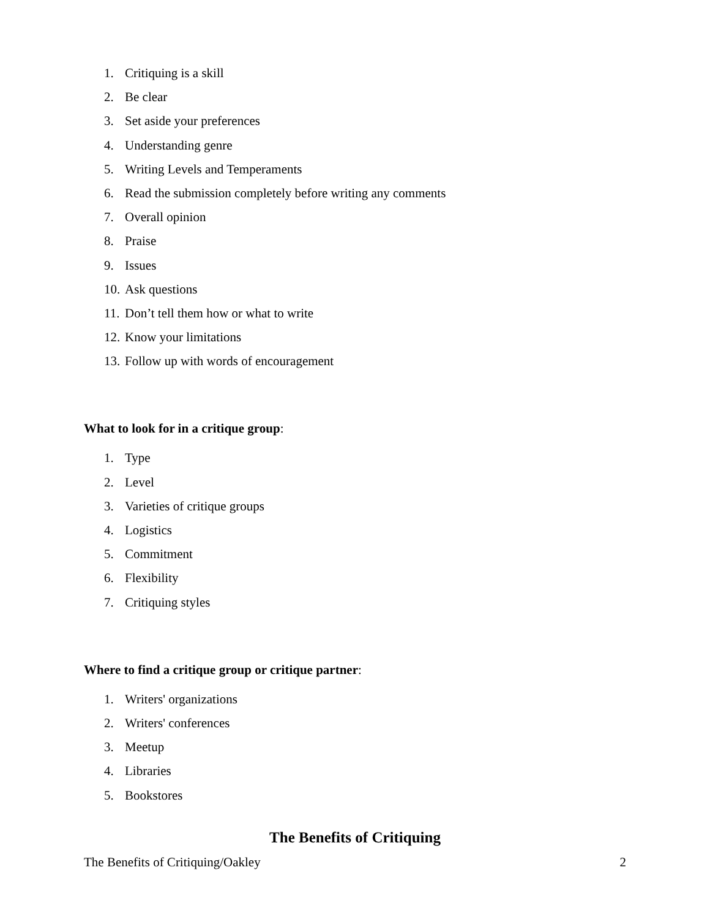1. Critiquing is a skill
2. Be clear
3. Set aside your preferences
4. Understanding genre
5. Writing Levels and Temperaments
6. Read the submission completely before writing any comments
7. Overall opinion
8. Praise
9. Issues
10. Ask questions
11. Don’t tell them how or what to write
12. Know your limitations
13. Follow up with words of encouragement
What to look for in a critique group:
1. Type
2. Level
3. Varieties of critique groups
4. Logistics
5. Commitment
6. Flexibility
7. Critiquing styles
Where to find a critique group or critique partner:
1. Writers' organizations
2. Writers' conferences
3. Meetup
4. Libraries
5. Bookstores
The Benefits of Critiquing
The Benefits of Critiquing/Oakley 2